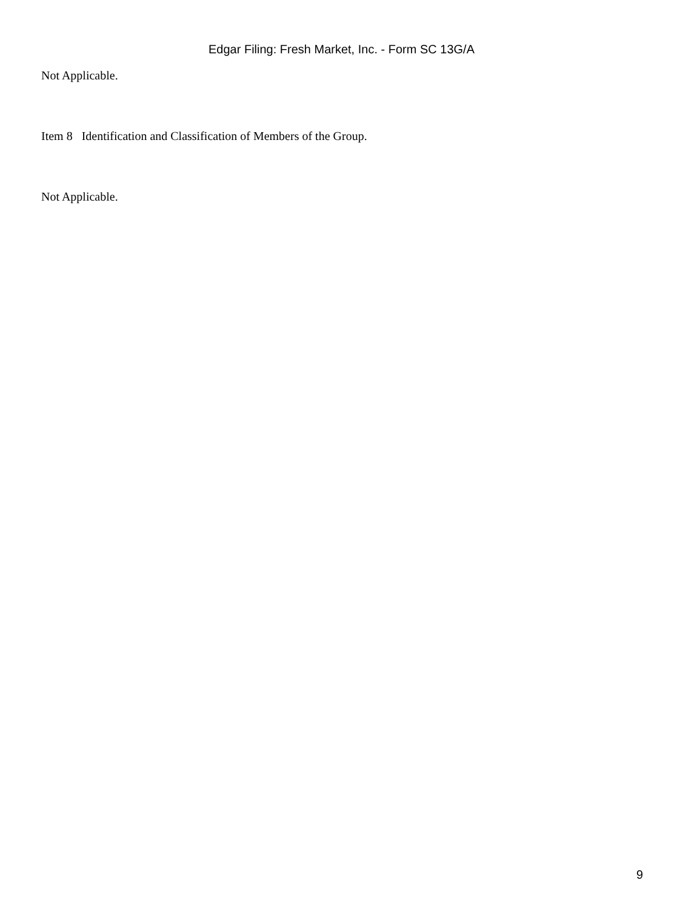Edgar Filing: Fresh Market, Inc. - Form SC 13G/A
Not Applicable.
Item 8 Identification and Classification of Members of the Group.
Not Applicable.
9